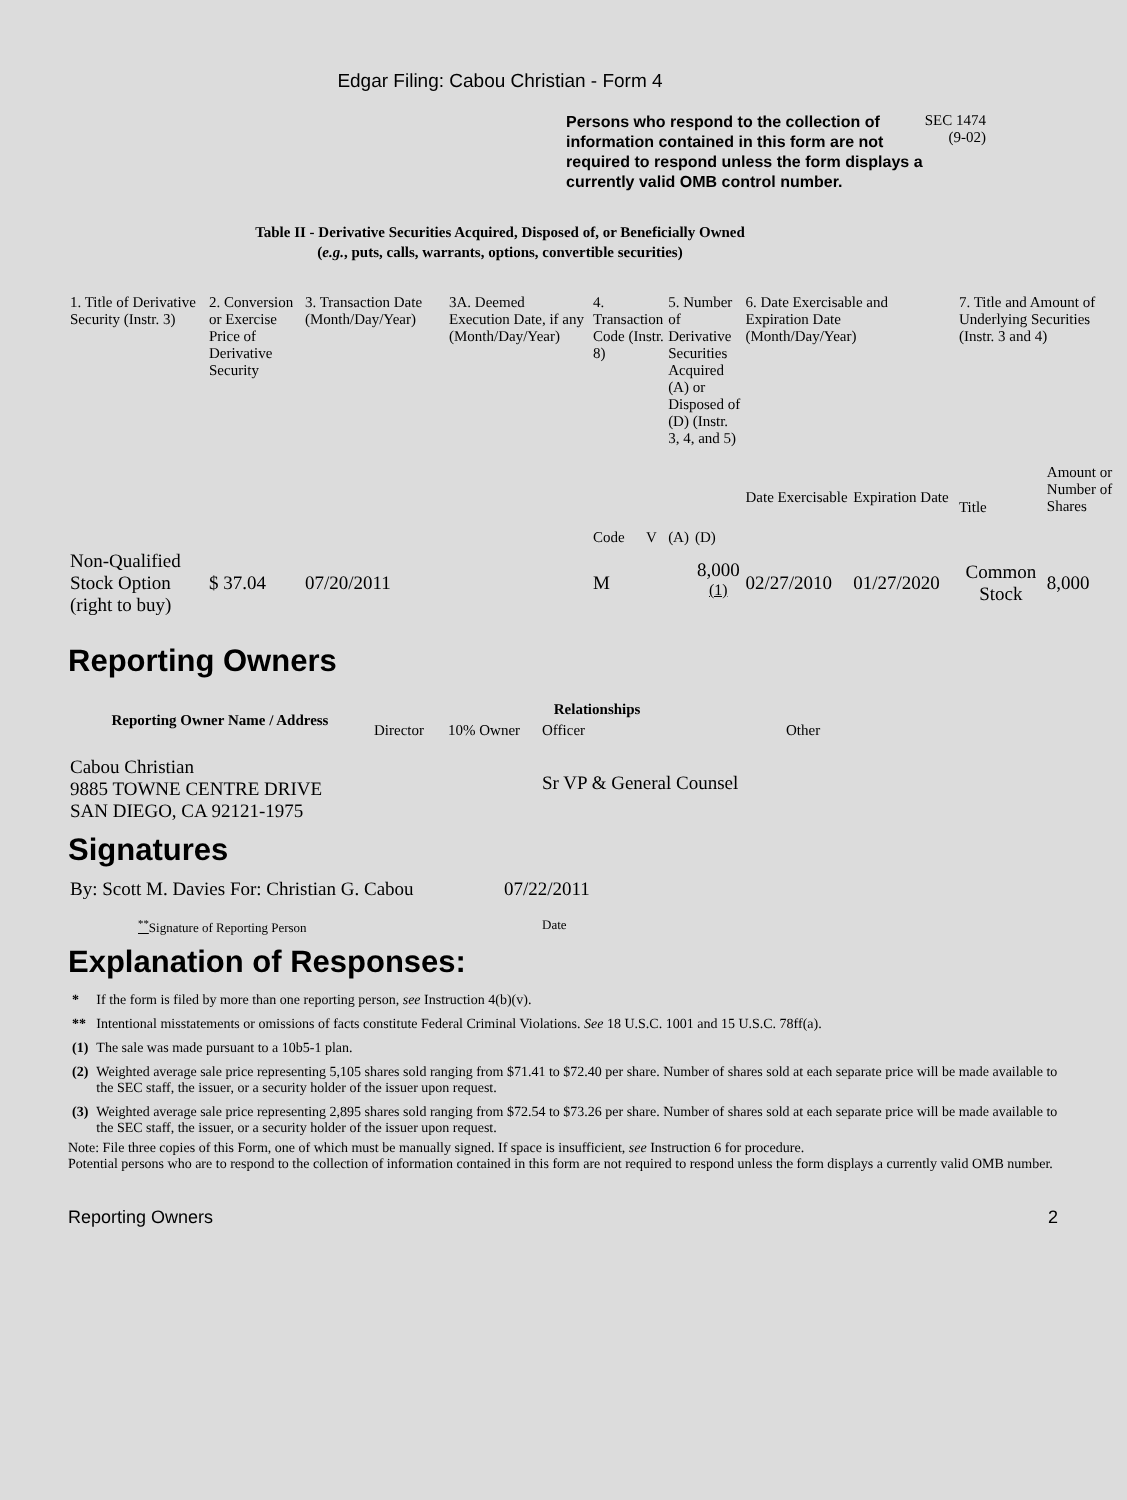Edgar Filing: Cabou Christian - Form 4
Persons who respond to the collection of information contained in this form are not required to respond unless the form displays a currently valid OMB control number.
SEC 1474
(9-02)
Table II - Derivative Securities Acquired, Disposed of, or Beneficially Owned
(e.g., puts, calls, warrants, options, convertible securities)
| 1. Title of Derivative Security (Instr. 3) | 2. Conversion or Exercise Price of Derivative Security | 3. Transaction Date (Month/Day/Year) | 3A. Deemed Execution Date, if any (Month/Day/Year) | 4. Transaction Code (Instr. 8) | | 5. Number of Derivative Securities Acquired (A) or Disposed of (D) (Instr. 3, 4, and 5) | | 6. Date Exercisable and Expiration Date (Month/Day/Year) | | 7. Title and Amount of Underlying Securities (Instr. 3 and 4) | |
| | | | | Code | V | (A) | (D) | Date Exercisable | Expiration Date | Title | Amount or Number of Shares |
| Non-Qualified Stock Option (right to buy) | $ 37.04 | 07/20/2011 | | M | | | 8,000 <sup>(1)</sup> | 02/27/2010 | 01/27/2020 | Common Stock | 8,000 |
Reporting Owners
| Reporting Owner Name / Address | Relationships | | | |
| --- | --- | --- | --- | --- |
| | Director | 10% Owner | Officer | Other |
| Cabou Christian 9885 TOWNE CENTRE DRIVE SAN DIEGO, CA 92121-1975 | | | Sr VP & General Counsel | |
Signatures
| By: Scott M. Davies For: Christian G. Cabou | 07/22/2011 |
| <sup>**</sup> Signature of Reporting Person | Date |
Explanation of Responses:
| * | If the form is filed by more than one reporting person, see Instruction 4(b)(v). |
| ** | Intentional misstatements or omissions of facts constitute Federal Criminal Violations. See 18 U.S.C. 1001 and 15 U.S.C. 78ff(a). |
| (1) | The sale was made pursuant to a 10b5-1 plan. |
| (2) | Weighted average sale price representing 5,105 shares sold ranging from $71.41 to $72.40 per share. Number of shares sold at each separate price will be made available to the SEC staff, the issuer, or a security holder of the issuer upon request. |
| (3) | Weighted average sale price representing 2,895 shares sold ranging from $72.54 to $73.26 per share. Number of shares sold at each separate price will be made available to the SEC staff, the issuer, or a security holder of the issuer upon request. |
Note: File three copies of this Form, one of which must be manually signed. If space is insufficient, see Instruction 6 for procedure.
Potential persons who are to respond to the collection of information contained in this form are not required to respond unless the form displays a currently valid OMB number.
Reporting Owners 2